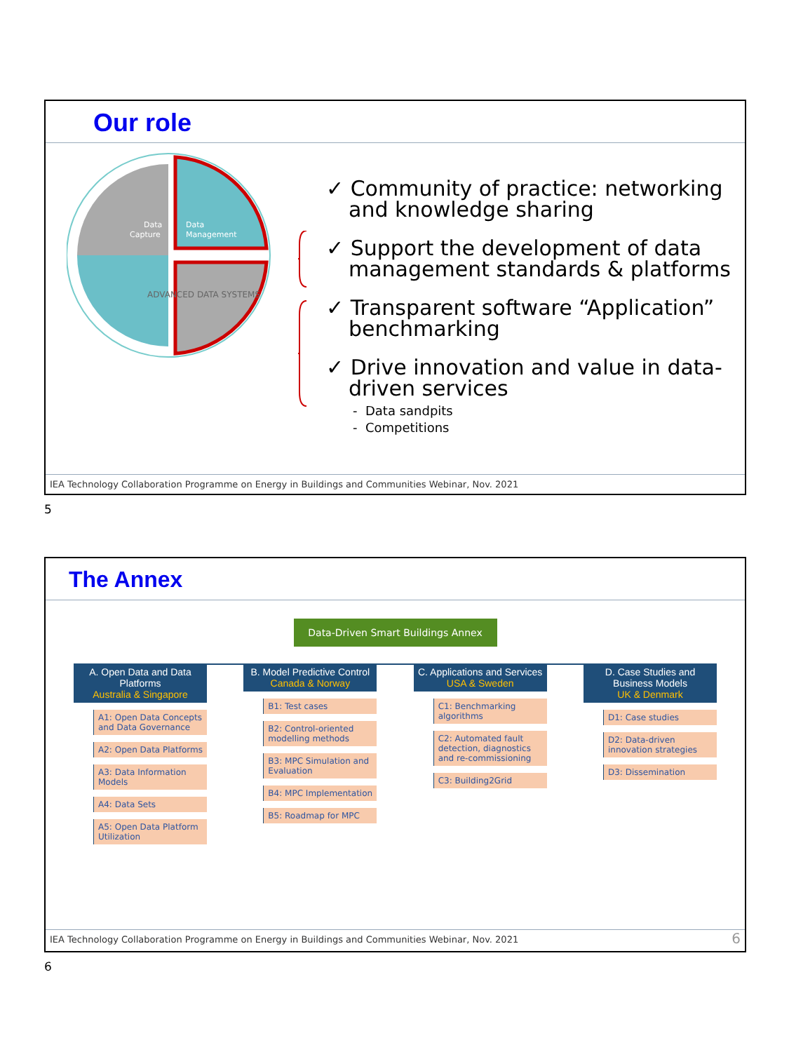Our role
Data
Capture
Data
Management
ADVANCED DATA SYSTEMS
✓ Community of practice: networking and knowledge sharing
✓ Support the development of data management standards & platforms
✓ Transparent software “Application” benchmarking
✓ Drive innovation and value in data-driven services
- Data sandpits
- Competitions
IEA Technology Collaboration Programme on Energy in Buildings and Communities Webinar, Nov. 2021
5
The Annex
Data-Driven Smart Buildings Annex
A. Open Data and Data Platforms
Australia & Singapore
A1: Open Data Concepts and Data Governance
A2: Open Data Platforms
A3: Data Information Models
A4: Data Sets
A5: Open Data Platform Utilization
B. Model Predictive Control
Canada & Norway
B1: Test cases
B2: Control-oriented modelling methods
B3: MPC Simulation and Evaluation
B4: MPC Implementation
B5: Roadmap for MPC
C. Applications and Services
USA & Sweden
C1: Benchmarking algorithms
C2: Automated fault detection, diagnostics and re-commissioning
C3: Building2Grid
D. Case Studies and Business Models
UK & Denmark
D1: Case studies
D2: Data-driven innovation strategies
D3: Dissemination
IEA Technology Collaboration Programme on Energy in Buildings and Communities Webinar, Nov. 2021 6
6